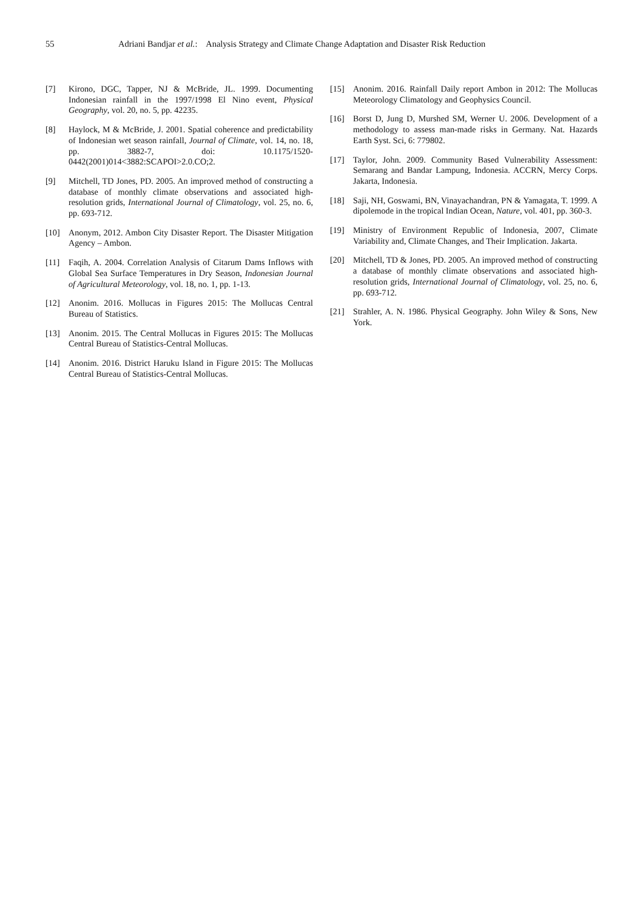55 Adriani Bandjar et al.: Analysis Strategy and Climate Change Adaptation and Disaster Risk Reduction
[7] Kirono, DGC, Tapper, NJ & McBride, JL. 1999. Documenting Indonesian rainfall in the 1997/1998 El Nino event, Physical Geography, vol. 20, no. 5, pp. 42235.
[8] Haylock, M & McBride, J. 2001. Spatial coherence and predictability of Indonesian wet season rainfall, Journal of Climate, vol. 14, no. 18, pp. 3882-7, doi: 10.1175/1520-0442(2001)014<3882:SCAPOI>2.0.CO;2.
[9] Mitchell, TD Jones, PD. 2005. An improved method of constructing a database of monthly climate observations and associated high-resolution grids, International Journal of Climatology, vol. 25, no. 6, pp. 693-712.
[10] Anonym, 2012. Ambon City Disaster Report. The Disaster Mitigation Agency – Ambon.
[11] Faqih, A. 2004. Correlation Analysis of Citarum Dams Inflows with Global Sea Surface Temperatures in Dry Season, Indonesian Journal of Agricultural Meteorology, vol. 18, no. 1, pp. 1-13.
[12] Anonim. 2016. Mollucas in Figures 2015: The Mollucas Central Bureau of Statistics.
[13] Anonim. 2015. The Central Mollucas in Figures 2015: The Mollucas Central Bureau of Statistics-Central Mollucas.
[14] Anonim. 2016. District Haruku Island in Figure 2015: The Mollucas Central Bureau of Statistics-Central Mollucas.
[15] Anonim. 2016. Rainfall Daily report Ambon in 2012: The Mollucas Meteorology Climatology and Geophysics Council.
[16] Borst D, Jung D, Murshed SM, Werner U. 2006. Development of a methodology to assess man-made risks in Germany. Nat. Hazards Earth Syst. Sci, 6: 779802.
[17] Taylor, John. 2009. Community Based Vulnerability Assessment: Semarang and Bandar Lampung, Indonesia. ACCRN, Mercy Corps. Jakarta, Indonesia.
[18] Saji, NH, Goswami, BN, Vinayachandran, PN & Yamagata, T. 1999. A dipolemode in the tropical Indian Ocean, Nature, vol. 401, pp. 360-3.
[19] Ministry of Environment Republic of Indonesia, 2007, Climate Variability and, Climate Changes, and Their Implication. Jakarta.
[20] Mitchell, TD & Jones, PD. 2005. An improved method of constructing a database of monthly climate observations and associated high-resolution grids, International Journal of Climatology, vol. 25, no. 6, pp. 693-712.
[21] Strahler, A. N. 1986. Physical Geography. John Wiley & Sons, New York.